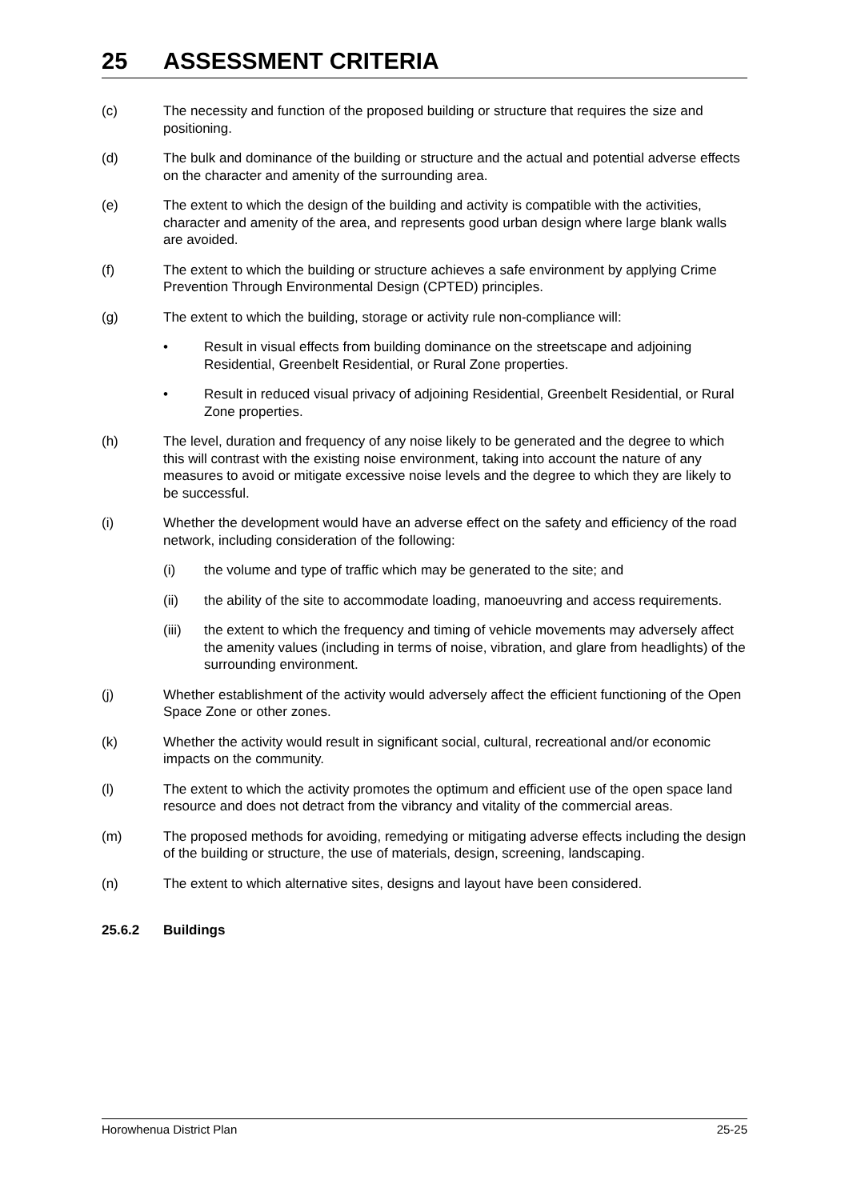25 ASSESSMENT CRITERIA
(c) The necessity and function of the proposed building or structure that requires the size and positioning.
(d) The bulk and dominance of the building or structure and the actual and potential adverse effects on the character and amenity of the surrounding area.
(e) The extent to which the design of the building and activity is compatible with the activities, character and amenity of the area, and represents good urban design where large blank walls are avoided.
(f) The extent to which the building or structure achieves a safe environment by applying Crime Prevention Through Environmental Design (CPTED) principles.
(g) The extent to which the building, storage or activity rule non-compliance will:
• Result in visual effects from building dominance on the streetscape and adjoining Residential, Greenbelt Residential, or Rural Zone properties.
• Result in reduced visual privacy of adjoining Residential, Greenbelt Residential, or Rural Zone properties.
(h) The level, duration and frequency of any noise likely to be generated and the degree to which this will contrast with the existing noise environment, taking into account the nature of any measures to avoid or mitigate excessive noise levels and the degree to which they are likely to be successful.
(i) Whether the development would have an adverse effect on the safety and efficiency of the road network, including consideration of the following:
(i) the volume and type of traffic which may be generated to the site; and
(ii) the ability of the site to accommodate loading, manoeuvring and access requirements.
(iii) the extent to which the frequency and timing of vehicle movements may adversely affect the amenity values (including in terms of noise, vibration, and glare from headlights) of the surrounding environment.
(j) Whether establishment of the activity would adversely affect the efficient functioning of the Open Space Zone or other zones.
(k) Whether the activity would result in significant social, cultural, recreational and/or economic impacts on the community.
(l) The extent to which the activity promotes the optimum and efficient use of the open space land resource and does not detract from the vibrancy and vitality of the commercial areas.
(m) The proposed methods for avoiding, remedying or mitigating adverse effects including the design of the building or structure, the use of materials, design, screening, landscaping.
(n) The extent to which alternative sites, designs and layout have been considered.
25.6.2 Buildings
Horowhenua District Plan 25-25